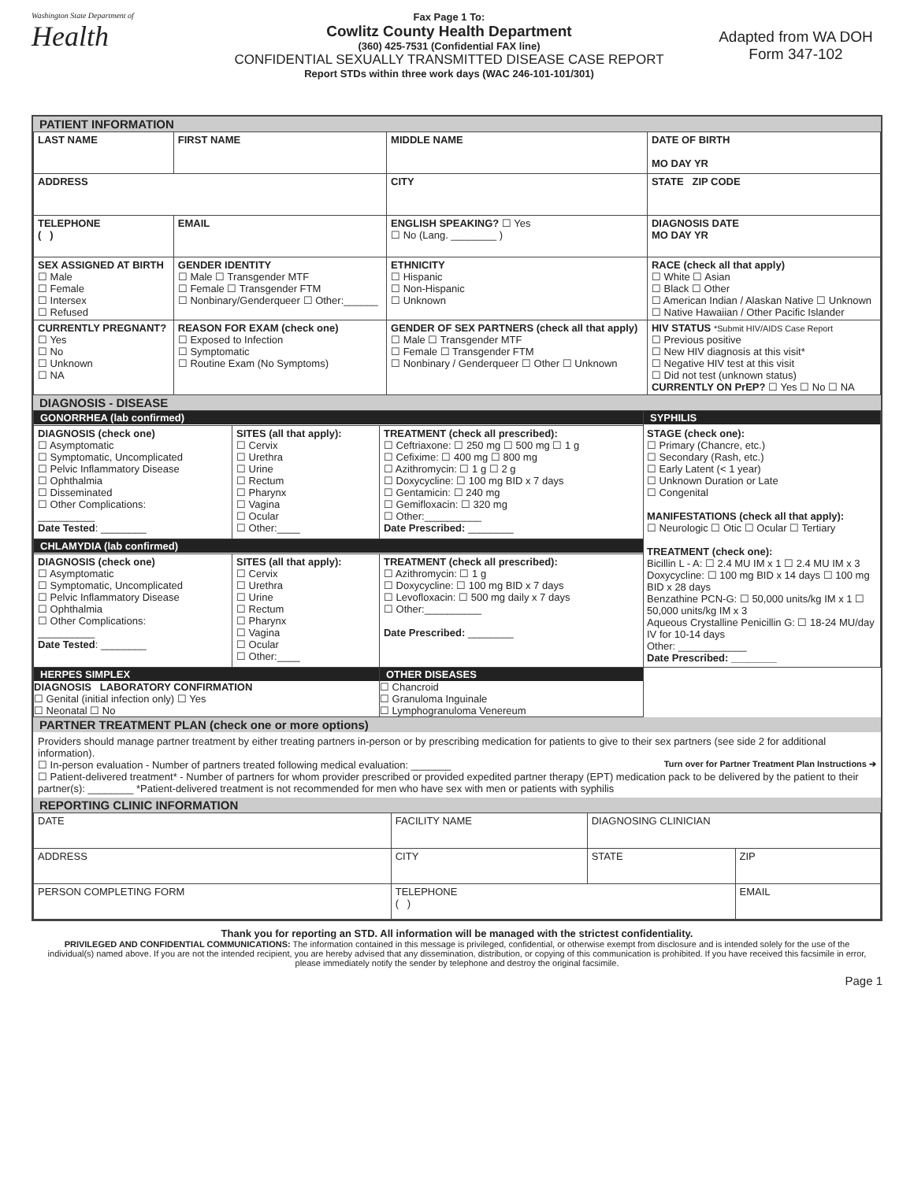Washington State Department of
Health
Fax Page 1 To:
Cowlitz County Health Department
(360) 425-7531 (Confidential FAX line)
CONFIDENTIAL SEXUALLY TRANSMITTED DISEASE CASE REPORT
Report STDs within three work days (WAC 246-101-101/301)
Adapted from WA DOH
Form 347-102
PATIENT INFORMATION
| LAST NAME | FIRST NAME | MIDDLE NAME | DATE OF BIRTH MO DAY YR |
| ADDRESS | | CITY | STATE ZIP CODE |
| TELEPHONE ( ) | EMAIL | ENGLISH SPEAKING? ☐ Yes ☐ No (Lang. ________ ) | DIAGNOSIS DATE MO DAY YR |
| SEX ASSIGNED AT BIRTH ☐ Male ☐ Female ☐ Intersex ☐ Refused | GENDER IDENTITY ☐ Male ☐ Transgender MTF ☐ Female ☐ Transgender FTM ☐ Nonbinary/Genderqueer ☐ Other:______ | ETHNICITY ☐ Hispanic ☐ Non-Hispanic ☐ Unknown | RACE (check all that apply) ☐ White ☐ Asian ☐ Black ☐ Other ☐ American Indian / Alaskan Native ☐ Unknown ☐ Native Hawaiian / Other Pacific Islander |
| CURRENTLY PREGNANT? ☐ Yes ☐ No ☐ Unknown ☐ NA | REASON FOR EXAM (check one) ☐ Exposed to Infection ☐ Symptomatic ☐ Routine Exam (No Symptoms) | GENDER OF SEX PARTNERS (check all that apply) ☐ Male ☐ Transgender MTF ☐ Female ☐ Transgender FTM ☐ Nonbinary / Genderqueer ☐ Other ☐ Unknown | HIV STATUS *Submit HIV/AIDS Case Report ☐ Previous positive ☐ New HIV diagnosis at this visit* ☐ Negative HIV test at this visit ☐ Did not test (unknown status) CURRENTLY ON PrEP? ☐ Yes ☐ No ☐ NA |
DIAGNOSIS - DISEASE
| GONORRHEA (lab confirmed) | | | SYPHILIS STAGE (check one): ☐ Primary (Chancre, etc.) ☐ Secondary (Rash, etc.) ☐ Early Latent (< 1 year) ☐ Unknown Duration or Late ☐ Congenital MANIFESTATIONS (check all that apply): ☐ Neurologic ☐ Otic ☐ Ocular ☐ Tertiary TREATMENT (check one): Bicillin L - A: ☐ 2.4 MU IM x 1 ☐ 2.4 MU IM x 3 Doxycycline: ☐ 100 mg BID x 14 days ☐ 100 mg BID x 28 days Benzathine PCN-G: ☐ 50,000 units/kg IM x 1 ☐ 50,000 units/kg IM x 3 Aqueous Crystalline Penicillin G: ☐ 18-24 MU/day IV for 10-14 days Other: ____________ Date Prescribed: ________ |
| DIAGNOSIS (check one) ☐ Asymptomatic ☐ Symptomatic, Uncomplicated ☐ Pelvic Inflammatory Disease ☐ Ophthalmia ☐ Disseminated ☐ Other Complications: __________ Date Tested : ________ | SITES (all that apply): ☐ Cervix ☐ Urethra ☐ Urine ☐ Rectum ☐ Pharynx ☐ Vagina ☐ Ocular ☐ Other:____ | TREATMENT (check all prescribed): ☐ Ceftriaxone: ☐ 250 mg ☐ 500 mg ☐ 1 g ☐ Cefixime: ☐ 400 mg ☐ 800 mg ☐ Azithromycin: ☐ 1 g ☐ 2 g ☐ Doxycycline: ☐ 100 mg BID x 7 days ☐ Gentamicin: ☐ 240 mg ☐ Gemifloxacin: ☐ 320 mg ☐ Other:__________ Date Prescribed: ________ | |
| CHLAMYDIA (lab confirmed) | | | |
| DIAGNOSIS (check one) ☐ Asymptomatic ☐ Symptomatic, Uncomplicated ☐ Pelvic Inflammatory Disease ☐ Ophthalmia ☐ Other Complications: __________ Date Tested : ________ | SITES (all that apply): ☐ Cervix ☐ Urethra ☐ Urine ☐ Rectum ☐ Pharynx ☐ Vagina ☐ Ocular ☐ Other:____ | TREATMENT (check all prescribed): ☐ Azithromycin: ☐ 1 g ☐ Doxycycline: ☐ 100 mg BID x 7 days ☐ Levofloxacin: ☐ 500 mg daily x 7 days ☐ Other:__________ Date Prescribed: ________ | |
| HERPES SIMPLEX DIAGNOSIS LABORATORY CONFIRMATION ☐ Genital (initial infection only) ☐ Yes ☐ Neonatal ☐ No | | OTHER DISEASES ☐ Chancroid ☐ Granuloma Inguinale ☐ Lymphogranuloma Venereum | |
PARTNER TREATMENT PLAN (check one or more options)
Providers should manage partner treatment by either treating partners in-person or by prescribing medication for patients to give to their sex partners (see side 2 for additional information).
Turn over for Partner Treatment Plan Instructions ➔ ☐ In-person evaluation - Number of partners treated following medical evaluation: _______
☐ Patient-delivered treatment* - Number of partners for whom provider prescribed or provided expedited partner therapy (EPT) medication pack to be delivered by the patient to their partner(s): ________ *Patient-delivered treatment is not recommended for men who have sex with men or patients with syphilis
REPORTING CLINIC INFORMATION
| DATE | FACILITY NAME | | DIAGNOSING CLINICIAN | |
| ADDRESS | | CITY | STATE | ZIP |
| PERSON COMPLETING FORM | | TELEPHONE ( ) | | EMAIL |
Thank you for reporting an STD. All information will be managed with the strictest confidentiality.
PRIVILEGED AND CONFIDENTIAL COMMUNICATIONS: The information contained in this message is privileged, confidential, or otherwise exempt from disclosure and is intended solely for the use of the individual(s) named above. If you are not the intended recipient, you are hereby advised that any dissemination, distribution, or copying of this communication is prohibited. If you have received this facsimile in error, please immediately notify the sender by telephone and destroy the original facsimile.
Page 1